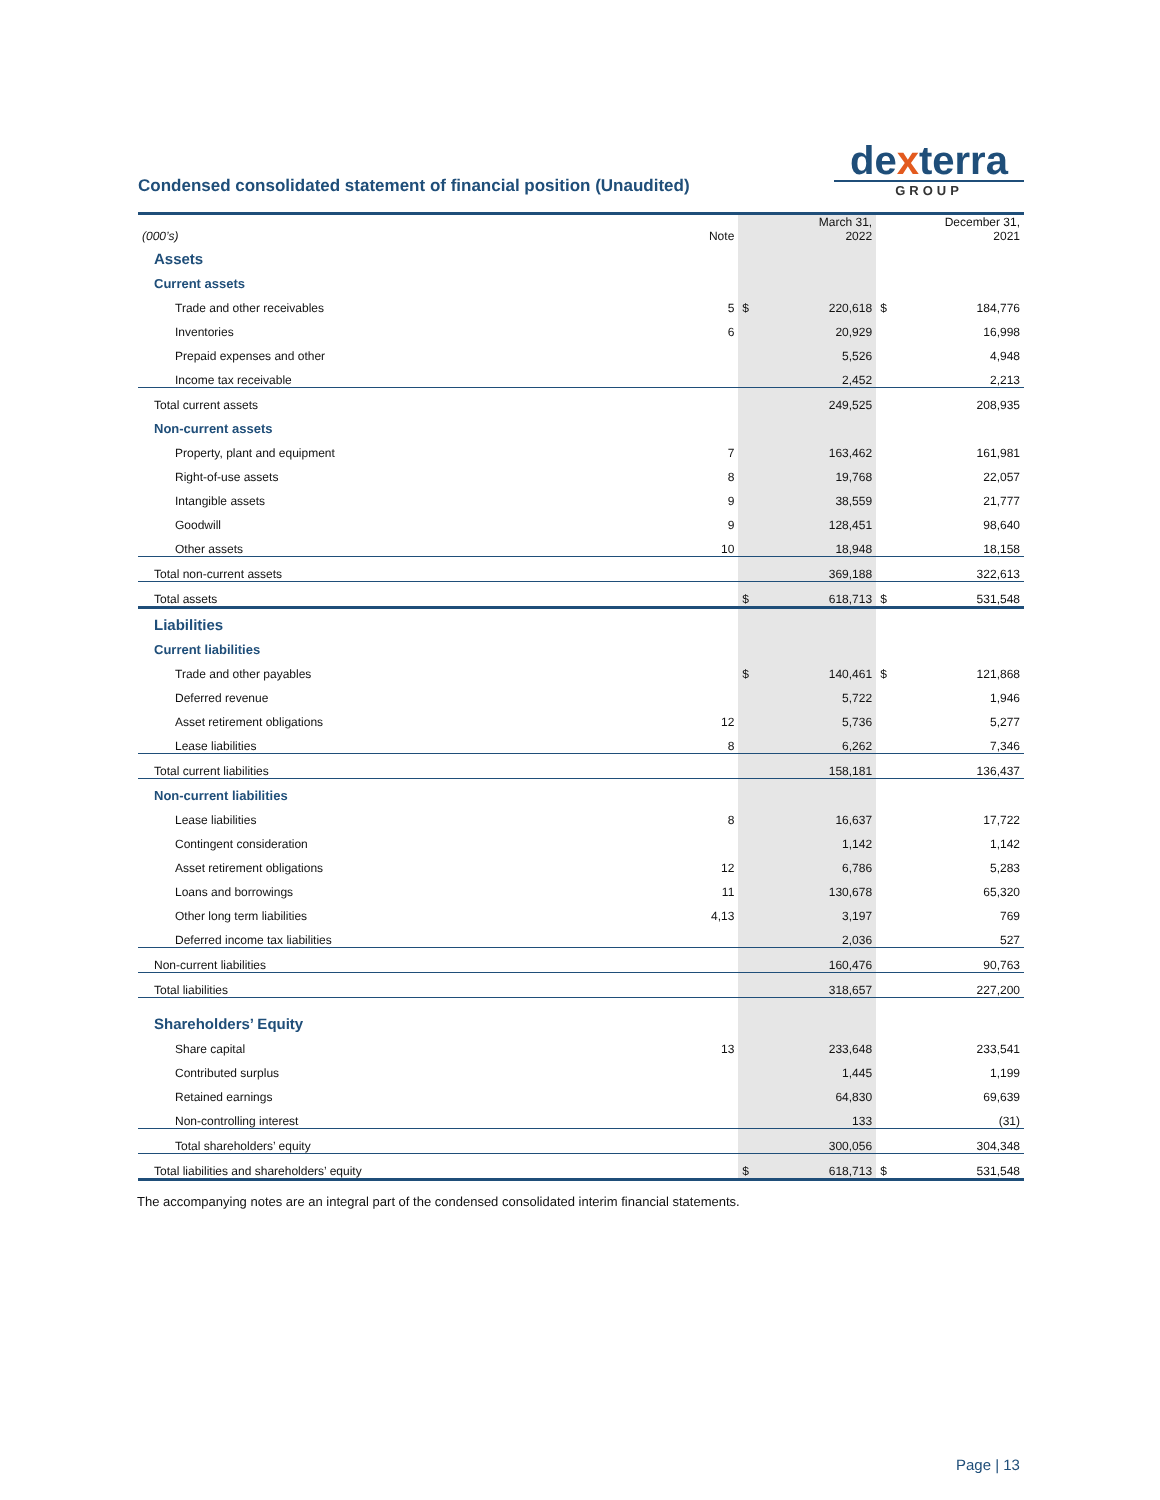Condensed consolidated statement of financial position (Unaudited)
dexterra
GROUP
| (000’s) | Note | | March 31, 2022 | | December 31, 2021 |
| --- | --- | --- | --- | --- | --- |
| Assets | | | | | |
| Current assets | | | | | |
| Trade and other receivables | 5 | $ | 220,618 | $ | 184,776 |
| Inventories | 6 | | 20,929 | | 16,998 |
| Prepaid expenses and other | | | 5,526 | | 4,948 |
| Income tax receivable | | | 2,452 | | 2,213 |
| Total current assets | | | 249,525 | | 208,935 |
| Non-current assets | | | | | |
| Property, plant and equipment | 7 | | 163,462 | | 161,981 |
| Right-of-use assets | 8 | | 19,768 | | 22,057 |
| Intangible assets | 9 | | 38,559 | | 21,777 |
| Goodwill | 9 | | 128,451 | | 98,640 |
| Other assets | 10 | | 18,948 | | 18,158 |
| Total non-current assets | | | 369,188 | | 322,613 |
| Total assets | | $ | 618,713 | $ | 531,548 |
| Liabilities | | | | | |
| Current liabilities | | | | | |
| Trade and other payables | | $ | 140,461 | $ | 121,868 |
| Deferred revenue | | | 5,722 | | 1,946 |
| Asset retirement obligations | 12 | | 5,736 | | 5,277 |
| Lease liabilities | 8 | | 6,262 | | 7,346 |
| Total current liabilities | | | 158,181 | | 136,437 |
| Non-current liabilities | | | | | |
| Lease liabilities | 8 | | 16,637 | | 17,722 |
| Contingent consideration | | | 1,142 | | 1,142 |
| Asset retirement obligations | 12 | | 6,786 | | 5,283 |
| Loans and borrowings | 11 | | 130,678 | | 65,320 |
| Other long term liabilities | 4,13 | | 3,197 | | 769 |
| Deferred income tax liabilities | | | 2,036 | | 527 |
| Non-current liabilities | | | 160,476 | | 90,763 |
| Total liabilities | | | 318,657 | | 227,200 |
| Shareholders’ Equity | | | | | |
| Share capital | 13 | | 233,648 | | 233,541 |
| Contributed surplus | | | 1,445 | | 1,199 |
| Retained earnings | | | 64,830 | | 69,639 |
| Non-controlling interest | | | 133 | | (31) |
| Total shareholders’ equity | | | 300,056 | | 304,348 |
| Total liabilities and shareholders’ equity | | $ | 618,713 | $ | 531,548 |
The accompanying notes are an integral part of the condensed consolidated interim financial statements.
Page | 13